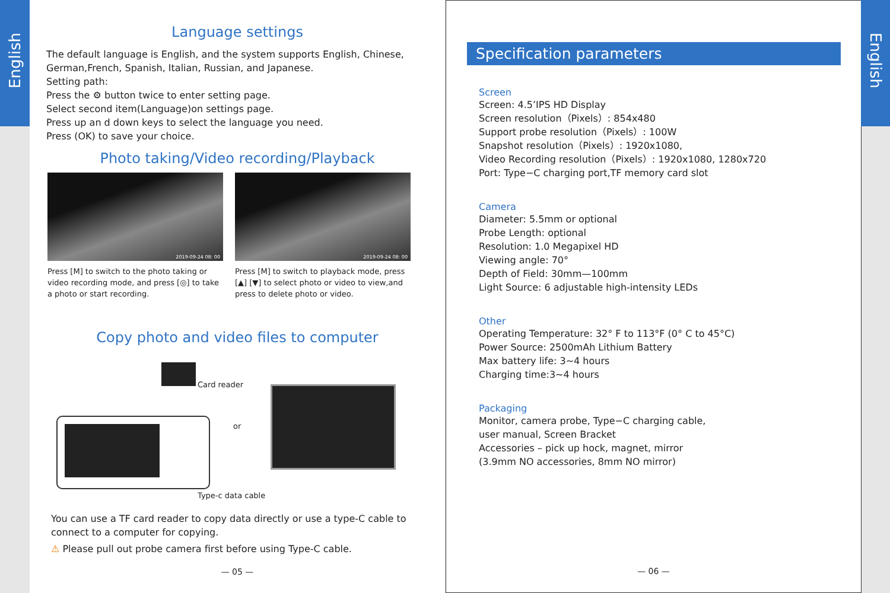English
Language settings
The default language is English, and the system supports English, Chinese, German,French, Spanish, Italian, Russian, and Japanese.
Setting path:
Press the ⚙ button twice to enter setting page.
Select second item(Language)on settings page.
Press up an d down keys to select the language you need.
Press (OK) to save your choice.
Photo taking/Video recording/Playback
2019-09-24 08: 00
Press [M] to switch to the photo taking or video recording mode, and press [◎] to take a photo or start recording.
2019-09-24 08: 00
Press [M] to switch to playback mode, press [▲] [▼] to select photo or video to view,and press to delete photo or video.
Copy photo and video files to computer
Card reader
or
Type-c data cable
You can use a TF card reader to copy data directly or use a type-C cable to connect to a computer for copying.
⚠ Please pull out probe camera first before using Type-C cable.
— 05 —
Specification parameters
Screen
Screen: 4.5’IPS HD Display
Screen resolution（Pixels）: 854x480
Support probe resolution（Pixels）: 100W
Snapshot resolution（Pixels）: 1920x1080,
Video Recording resolution（Pixels）: 1920x1080, 1280x720
Port: Type−C charging port,TF memory card slot
Camera
Diameter: 5.5mm or optional
Probe Length: optional
Resolution: 1.0 Megapixel HD
Viewing angle: 70°
Depth of Field: 30mm—100mm
Light Source: 6 adjustable high-intensity LEDs
Other
Operating Temperature: 32° F to 113°F (0° C to 45°C)
Power Source: 2500mAh Lithium Battery
Max battery life: 3~4 hours
Charging time:3~4 hours
Packaging
Monitor, camera probe, Type−C charging cable,
user manual, Screen Bracket
Accessories – pick up hock, magnet, mirror
(3.9mm NO accessories, 8mm NO mirror)
— 06 —
English